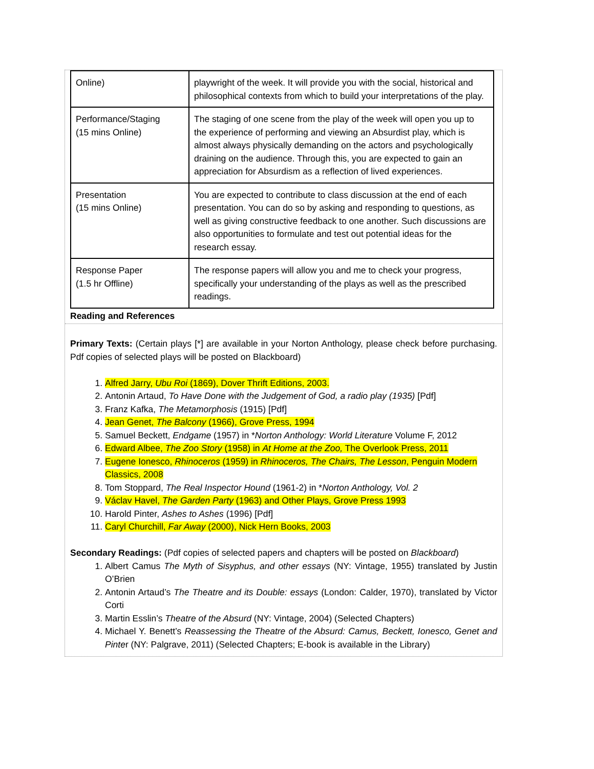| Online) | playwright of the week. It will provide you with the social, historical and philosophical contexts from which to build your interpretations of the play. |
| Performance/Staging (15 mins Online) | The staging of one scene from the play of the week will open you up to the experience of performing and viewing an Absurdist play, which is almost always physically demanding on the actors and psychologically draining on the audience. Through this, you are expected to gain an appreciation for Absurdism as a reflection of lived experiences. |
| Presentation (15 mins Online) | You are expected to contribute to class discussion at the end of each presentation. You can do so by asking and responding to questions, as well as giving constructive feedback to one another. Such discussions are also opportunities to formulate and test out potential ideas for the research essay. |
| Response Paper (1.5 hr Offline) | The response papers will allow you and me to check your progress, specifically your understanding of the plays as well as the prescribed readings. |
Reading and References
Primary Texts: (Certain plays [*] are available in your Norton Anthology, please check before purchasing. Pdf copies of selected plays will be posted on Blackboard)
1. Alfred Jarry, Ubu Roi (1869), Dover Thrift Editions, 2003.
2. Antonin Artaud, To Have Done with the Judgement of God, a radio play (1935) [Pdf]
3. Franz Kafka, The Metamorphosis (1915) [Pdf]
4. Jean Genet, The Balcony (1966), Grove Press, 1994
5. Samuel Beckett, Endgame (1957) in *Norton Anthology: World Literature Volume F, 2012
6. Edward Albee, The Zoo Story (1958) in At Home at the Zoo, The Overlook Press, 2011
7. Eugene Ionesco, Rhinoceros (1959) in Rhinoceros, The Chairs, The Lesson, Penguin Modern Classics, 2008
8. Tom Stoppard, The Real Inspector Hound (1961-2) in *Norton Anthology, Vol. 2
9. Václav Havel, The Garden Party (1963) and Other Plays, Grove Press 1993
10. Harold Pinter, Ashes to Ashes (1996) [Pdf]
11. Caryl Churchill, Far Away (2000), Nick Hern Books, 2003
Secondary Readings: (Pdf copies of selected papers and chapters will be posted on Blackboard)
1. Albert Camus The Myth of Sisyphus, and other essays (NY: Vintage, 1955) translated by Justin O’Brien
2. Antonin Artaud’s The Theatre and its Double: essays (London: Calder, 1970), translated by Victor Corti
3. Martin Esslin’s Theatre of the Absurd (NY: Vintage, 2004) (Selected Chapters)
4. Michael Y. Benett’s Reassessing the Theatre of the Absurd: Camus, Beckett, Ionesco, Genet and Pinter (NY: Palgrave, 2011) (Selected Chapters; E-book is available in the Library)